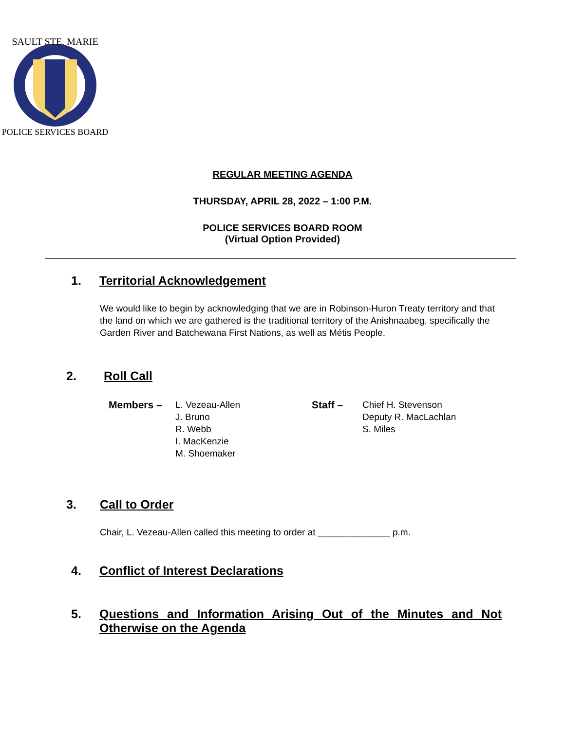SAULT STE. MARIE
POLICE SERVICES BOARD
REGULAR MEETING AGENDA
THURSDAY, APRIL 28, 2022 – 1:00 P.M.
POLICE SERVICES BOARD ROOM
(Virtual Option Provided)
1. Territorial Acknowledgement
We would like to begin by acknowledging that we are in Robinson-Huron Treaty territory and that the land on which we are gathered is the traditional territory of the Anishnaabeg, specifically the Garden River and Batchewana First Nations, as well as Métis People.
2. Roll Call
Members – L. Vezeau-Allen
J. Bruno
R. Webb
I. MacKenzie
M. Shoemaker
Staff – Chief H. Stevenson
Deputy R. MacLachlan
S. Miles
3. Call to Order
Chair, L. Vezeau-Allen called this meeting to order at ______________ p.m.
4. Conflict of Interest Declarations
5. Questions and Information Arising Out of the Minutes and Not Otherwise on the Agenda